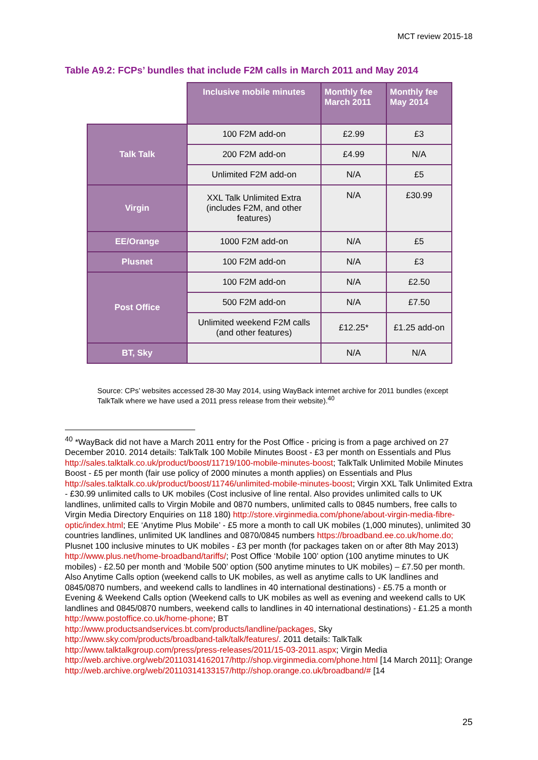MCT review 2015-18
Table A9.2: FCPs’ bundles that include F2M calls in March 2011 and May 2014
| | Inclusive mobile minutes | Monthly fee March 2011 | Monthly fee May 2014 |
| --- | --- | --- | --- |
| Talk Talk | 100 F2M add-on | £2.99 | £3 |
| | 200 F2M add-on | £4.99 | N/A |
| | Unlimited F2M add-on | N/A | £5 |
| Virgin | XXL Talk Unlimited Extra (includes F2M, and other features) | N/A | £30.99 |
| EE/Orange | 1000 F2M add-on | N/A | £5 |
| Plusnet | 100 F2M add-on | N/A | £3 |
| Post Office | 100 F2M add-on | N/A | £2.50 |
| | 500 F2M add-on | N/A | £7.50 |
| | Unlimited weekend F2M calls (and other features) | £12.25* | £1.25 add-on |
| BT, Sky | | N/A | N/A |
Source: CPs’ websites accessed 28-30 May 2014, using WayBack internet archive for 2011 bundles (except TalkTalk where we have used a 2011 press release from their website).<sup>40</sup>
<sup>40</sup> *WayBack did not have a March 2011 entry for the Post Office - pricing is from a page archived on 27 December 2010. 2014 details: TalkTalk 100 Mobile Minutes Boost - £3 per month on Essentials and Plus http://sales.talktalk.co.uk/product/boost/11719/100-mobile-minutes-boost; TalkTalk Unlimited Mobile Minutes Boost - £5 per month (fair use policy of 2000 minutes a month applies) on Essentials and Plus http://sales.talktalk.co.uk/product/boost/11746/unlimited-mobile-minutes-boost; Virgin XXL Talk Unlimited Extra - £30.99 unlimited calls to UK mobiles (Cost inclusive of line rental. Also provides unlimited calls to UK landlines, unlimited calls to Virgin Mobile and 0870 numbers, unlimited calls to 0845 numbers, free calls to Virgin Media Directory Enquiries on 118 180) http://store.virginmedia.com/phone/about-virgin-media-fibre-optic/index.html; EE ‘Anytime Plus Mobile’ - £5 more a month to call UK mobiles (1,000 minutes), unlimited 30 countries landlines, unlimited UK landlines and 0870/0845 numbers https://broadband.ee.co.uk/home.do; Plusnet 100 inclusive minutes to UK mobiles - £3 per month (for packages taken on or after 8th May 2013) http://www.plus.net/home-broadband/tariffs/; Post Office ‘Mobile 100’ option (100 anytime minutes to UK mobiles) - £2.50 per month and ‘Mobile 500’ option (500 anytime minutes to UK mobiles) – £7.50 per month. Also Anytime Calls option (weekend calls to UK mobiles, as well as anytime calls to UK landlines and 0845/0870 numbers, and weekend calls to landlines in 40 international destinations) - £5.75 a month or Evening & Weekend Calls option (Weekend calls to UK mobiles as well as evening and weekend calls to UK landlines and 0845/0870 numbers, weekend calls to landlines in 40 international destinations) - £1.25 a month http://www.postoffice.co.uk/home-phone; BT http://www.productsandservices.bt.com/products/landline/packages, Sky http://www.sky.com/products/broadband-talk/talk/features/. 2011 details: TalkTalk http://www.talktalkgroup.com/press/press-releases/2011/15-03-2011.aspx; Virgin Media http://web.archive.org/web/20110314162017/http://shop.virginmedia.com/phone.html [14 March 2011]; Orange http://web.archive.org/web/20110314133157/http://shop.orange.co.uk/broadband/# [14
25